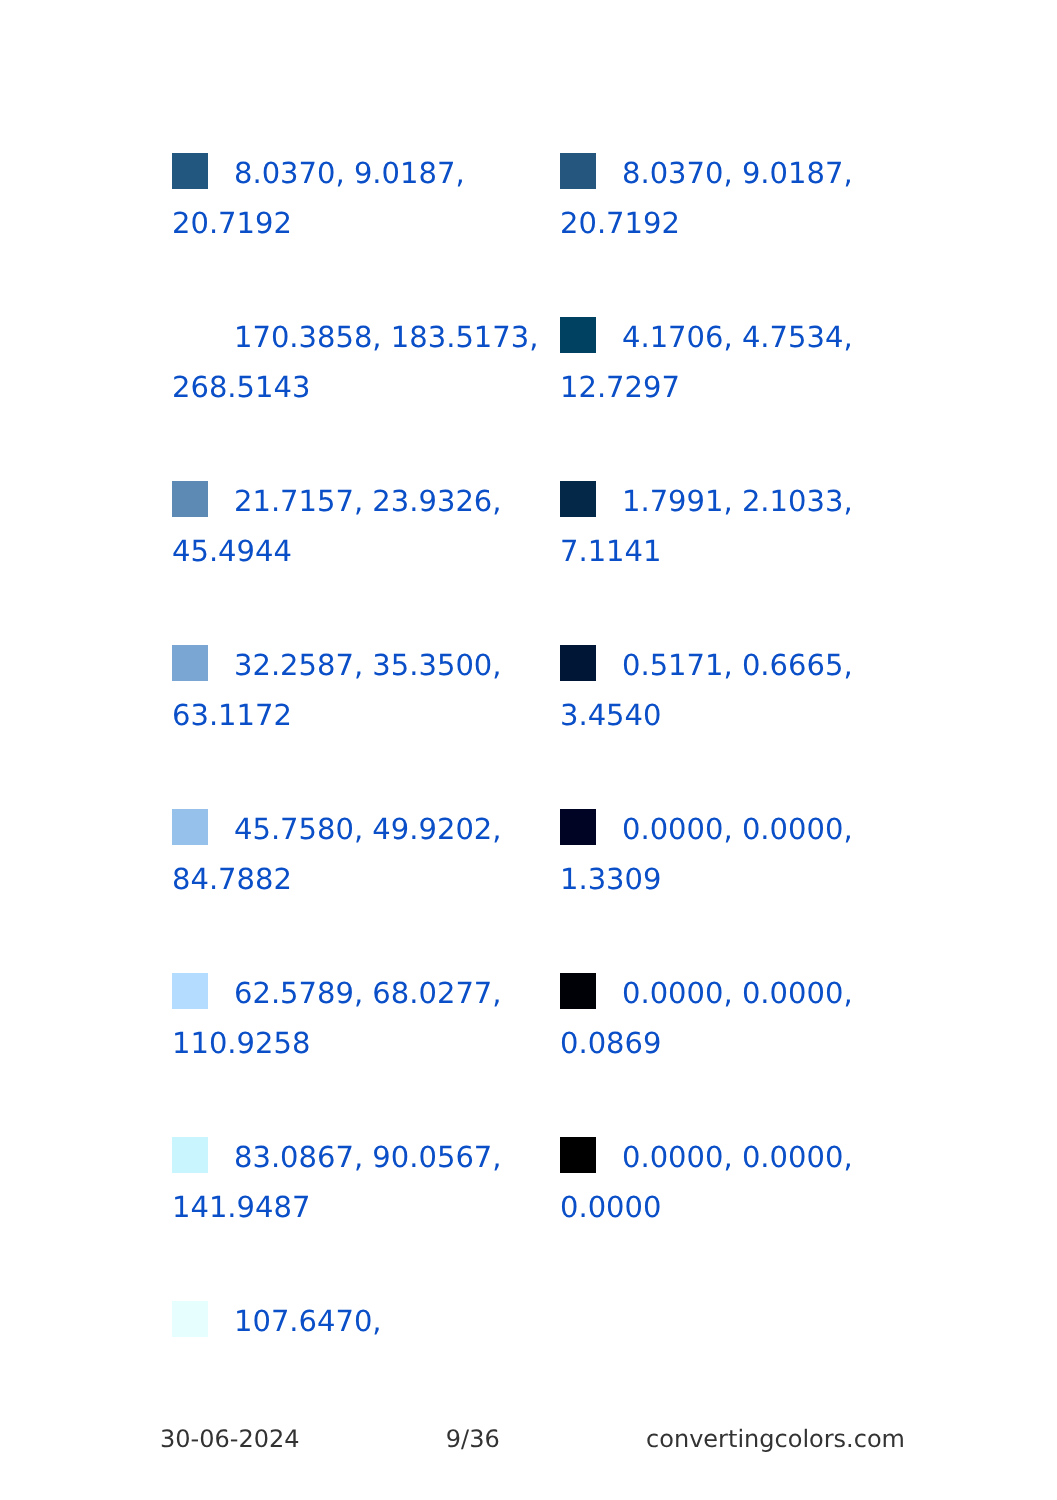8.0370, 9.0187, 20.7192
8.0370, 9.0187, 20.7192
170.3858, 183.5173, 268.5143
4.1706, 4.7534, 12.7297
21.7157, 23.9326, 45.4944
1.7991, 2.1033, 7.1141
32.2587, 35.3500, 63.1172
0.5171, 0.6665, 3.4540
45.7580, 49.9202, 84.7882
0.0000, 0.0000, 1.3309
62.5789, 68.0277, 110.9258
0.0000, 0.0000, 0.0869
83.0867, 90.0567, 141.9487
0.0000, 0.0000, 0.0000
107.6470,
30-06-2024 9/36 convertingcolors.com